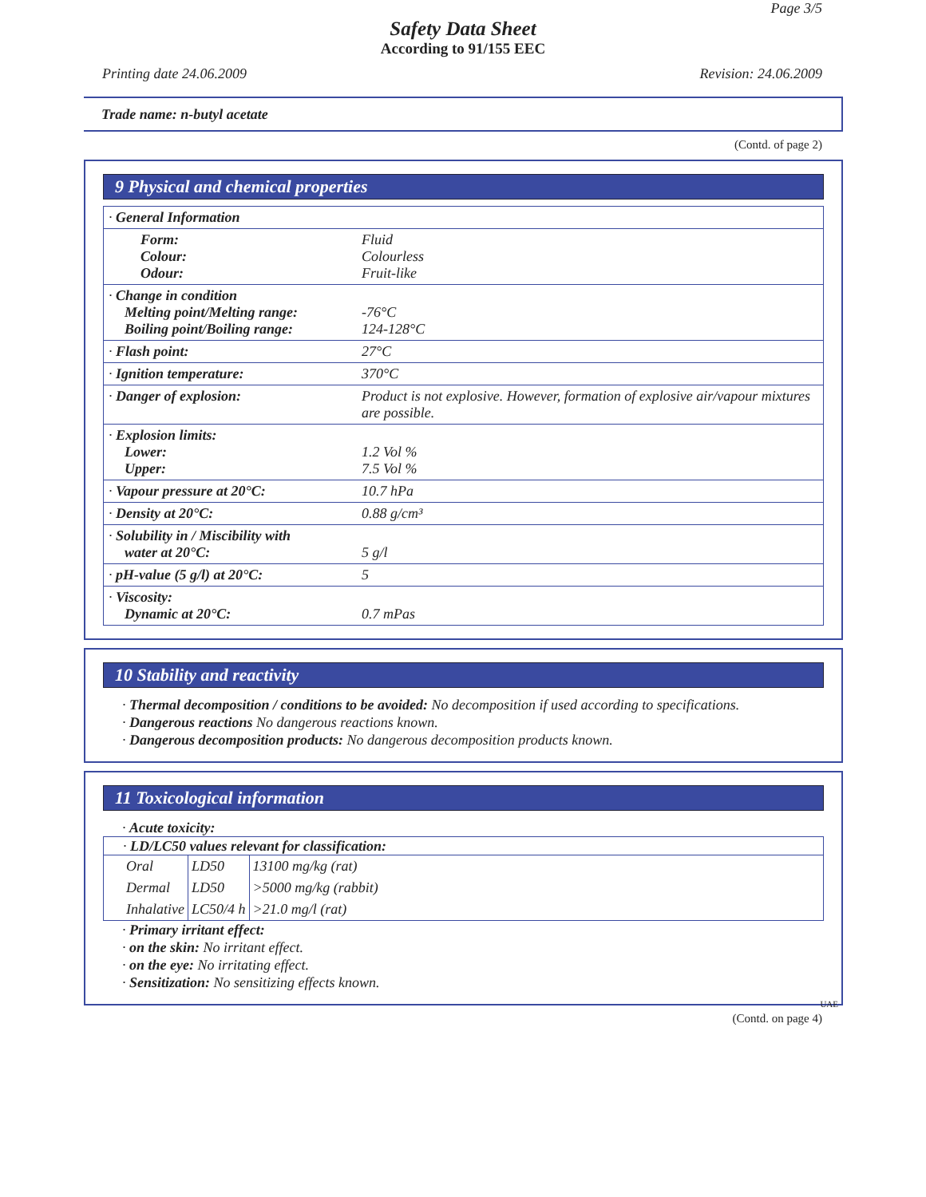Page 3/5
Safety Data Sheet
According to 91/155 EEC
Printing date 24.06.2009 Revision: 24.06.2009
Trade name: n-butyl acetate
(Contd. of page 2)
9 Physical and chemical properties
| · General Information | |
| Form: Colour: Odour: | Fluid Colourless Fruit-like |
| · Change in condition Melting point/Melting range: Boiling point/Boiling range: | -76°C 124-128°C |
| · Flash point: | 27°C |
| · Ignition temperature: | 370°C |
| · Danger of explosion: | Product is not explosive. However, formation of explosive air/vapour mixtures are possible. |
| · Explosion limits: Lower: Upper: | 1.2 Vol % 7.5 Vol % |
| · Vapour pressure at 20°C: | 10.7 hPa |
| · Density at 20°C: | 0.88 g/cm³ |
| · Solubility in / Miscibility with water at 20°C: | 5 g/l |
| · pH-value (5 g/l) at 20°C: | 5 |
| · Viscosity: Dynamic at 20°C: | 0.7 mPas |
10 Stability and reactivity
· Thermal decomposition / conditions to be avoided: No decomposition if used according to specifications.
· Dangerous reactions No dangerous reactions known.
· Dangerous decomposition products: No dangerous decomposition products known.
11 Toxicological information
· Acute toxicity:
· LD/LC50 values relevant for classification:
| Oral | LD50 | 13100 mg/kg (rat) |
| Dermal | LD50 | >5000 mg/kg (rabbit) |
| Inhalative | LC50/4 h | >21.0 mg/l (rat) |
· Primary irritant effect:
· on the skin: No irritant effect.
· on the eye: No irritating effect.
· Sensitization: No sensitizing effects known.
UAE
(Contd. on page 4)